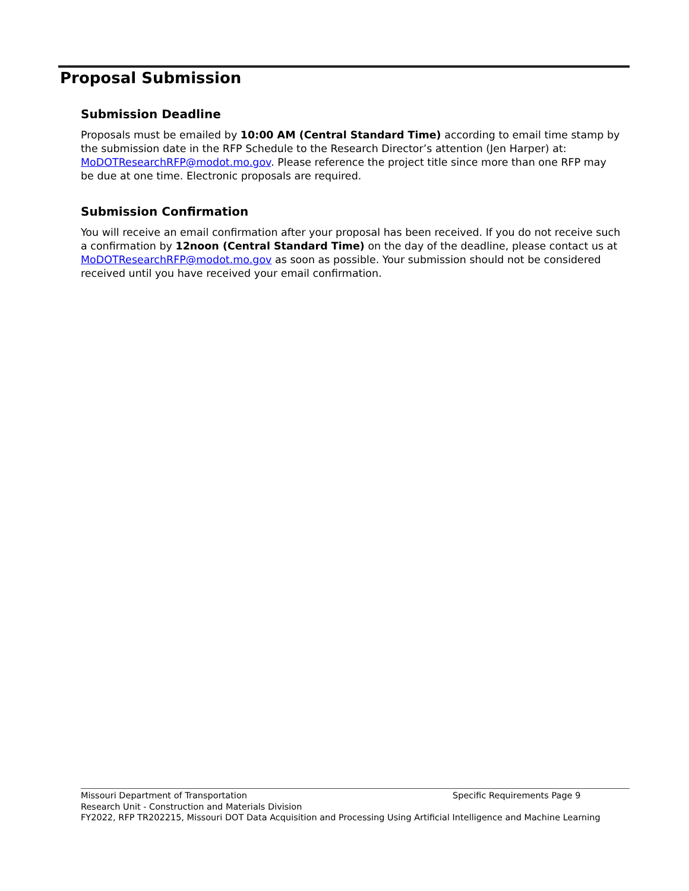Proposal Submission
Submission Deadline
Proposals must be emailed by 10:00 AM (Central Standard Time) according to email time stamp by the submission date in the RFP Schedule to the Research Director’s attention (Jen Harper) at: MoDOTResearchRFP@modot.mo.gov. Please reference the project title since more than one RFP may be due at one time. Electronic proposals are required.
Submission Confirmation
You will receive an email confirmation after your proposal has been received. If you do not receive such a confirmation by 12noon (Central Standard Time) on the day of the deadline, please contact us at MoDOTResearchRFP@modot.mo.gov as soon as possible. Your submission should not be considered received until you have received your email confirmation.
Missouri Department of Transportation Specific Requirements Page 9
Research Unit - Construction and Materials Division
FY2022, RFP TR202215, Missouri DOT Data Acquisition and Processing Using Artificial Intelligence and Machine Learning